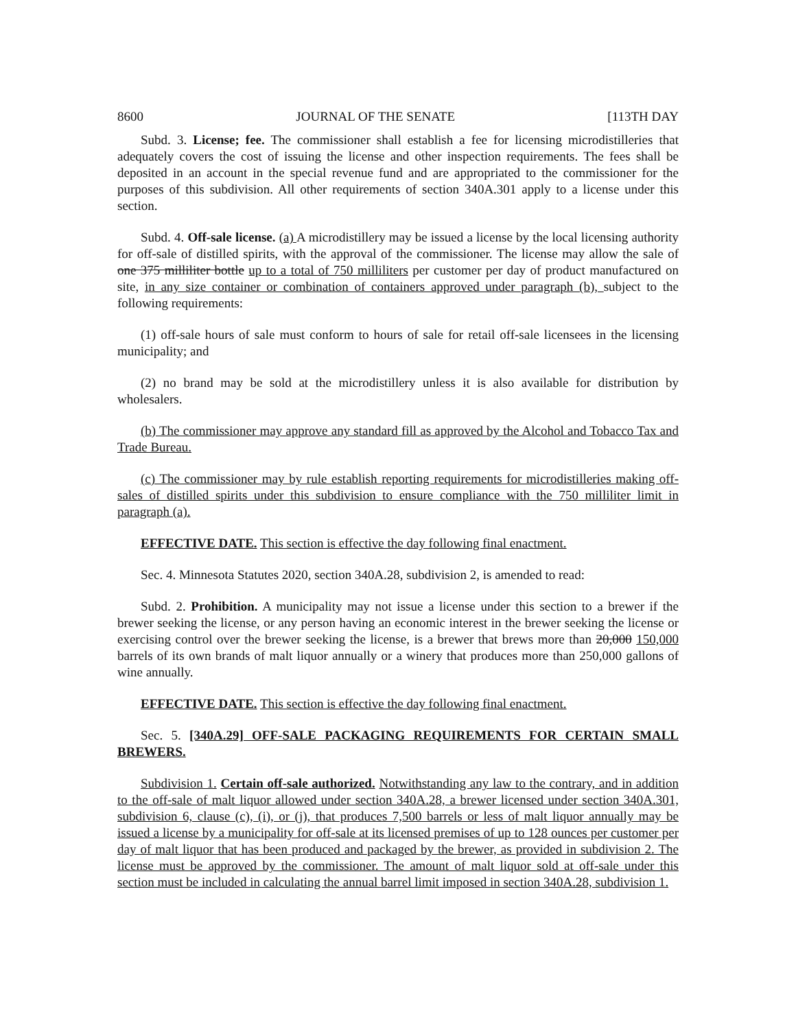8600 JOURNAL OF THE SENATE [113TH DAY
Subd. 3. License; fee. The commissioner shall establish a fee for licensing microdistilleries that adequately covers the cost of issuing the license and other inspection requirements. The fees shall be deposited in an account in the special revenue fund and are appropriated to the commissioner for the purposes of this subdivision. All other requirements of section 340A.301 apply to a license under this section.
Subd. 4. Off-sale license. (a) A microdistillery may be issued a license by the local licensing authority for off-sale of distilled spirits, with the approval of the commissioner. The license may allow the sale of one 375 milliliter bottle up to a total of 750 milliliters per customer per day of product manufactured on site, in any size container or combination of containers approved under paragraph (b), subject to the following requirements:
(1) off-sale hours of sale must conform to hours of sale for retail off-sale licensees in the licensing municipality; and
(2) no brand may be sold at the microdistillery unless it is also available for distribution by wholesalers.
(b) The commissioner may approve any standard fill as approved by the Alcohol and Tobacco Tax and Trade Bureau.
(c) The commissioner may by rule establish reporting requirements for microdistilleries making off-sales of distilled spirits under this subdivision to ensure compliance with the 750 milliliter limit in paragraph (a).
EFFECTIVE DATE. This section is effective the day following final enactment.
Sec. 4. Minnesota Statutes 2020, section 340A.28, subdivision 2, is amended to read:
Subd. 2. Prohibition. A municipality may not issue a license under this section to a brewer if the brewer seeking the license, or any person having an economic interest in the brewer seeking the license or exercising control over the brewer seeking the license, is a brewer that brews more than 20,000 150,000 barrels of its own brands of malt liquor annually or a winery that produces more than 250,000 gallons of wine annually.
EFFECTIVE DATE. This section is effective the day following final enactment.
Sec. 5. [340A.29] OFF-SALE PACKAGING REQUIREMENTS FOR CERTAIN SMALL BREWERS.
Subdivision 1. Certain off-sale authorized. Notwithstanding any law to the contrary, and in addition to the off-sale of malt liquor allowed under section 340A.28, a brewer licensed under section 340A.301, subdivision 6, clause (c), (i), or (j), that produces 7,500 barrels or less of malt liquor annually may be issued a license by a municipality for off-sale at its licensed premises of up to 128 ounces per customer per day of malt liquor that has been produced and packaged by the brewer, as provided in subdivision 2. The license must be approved by the commissioner. The amount of malt liquor sold at off-sale under this section must be included in calculating the annual barrel limit imposed in section 340A.28, subdivision 1.